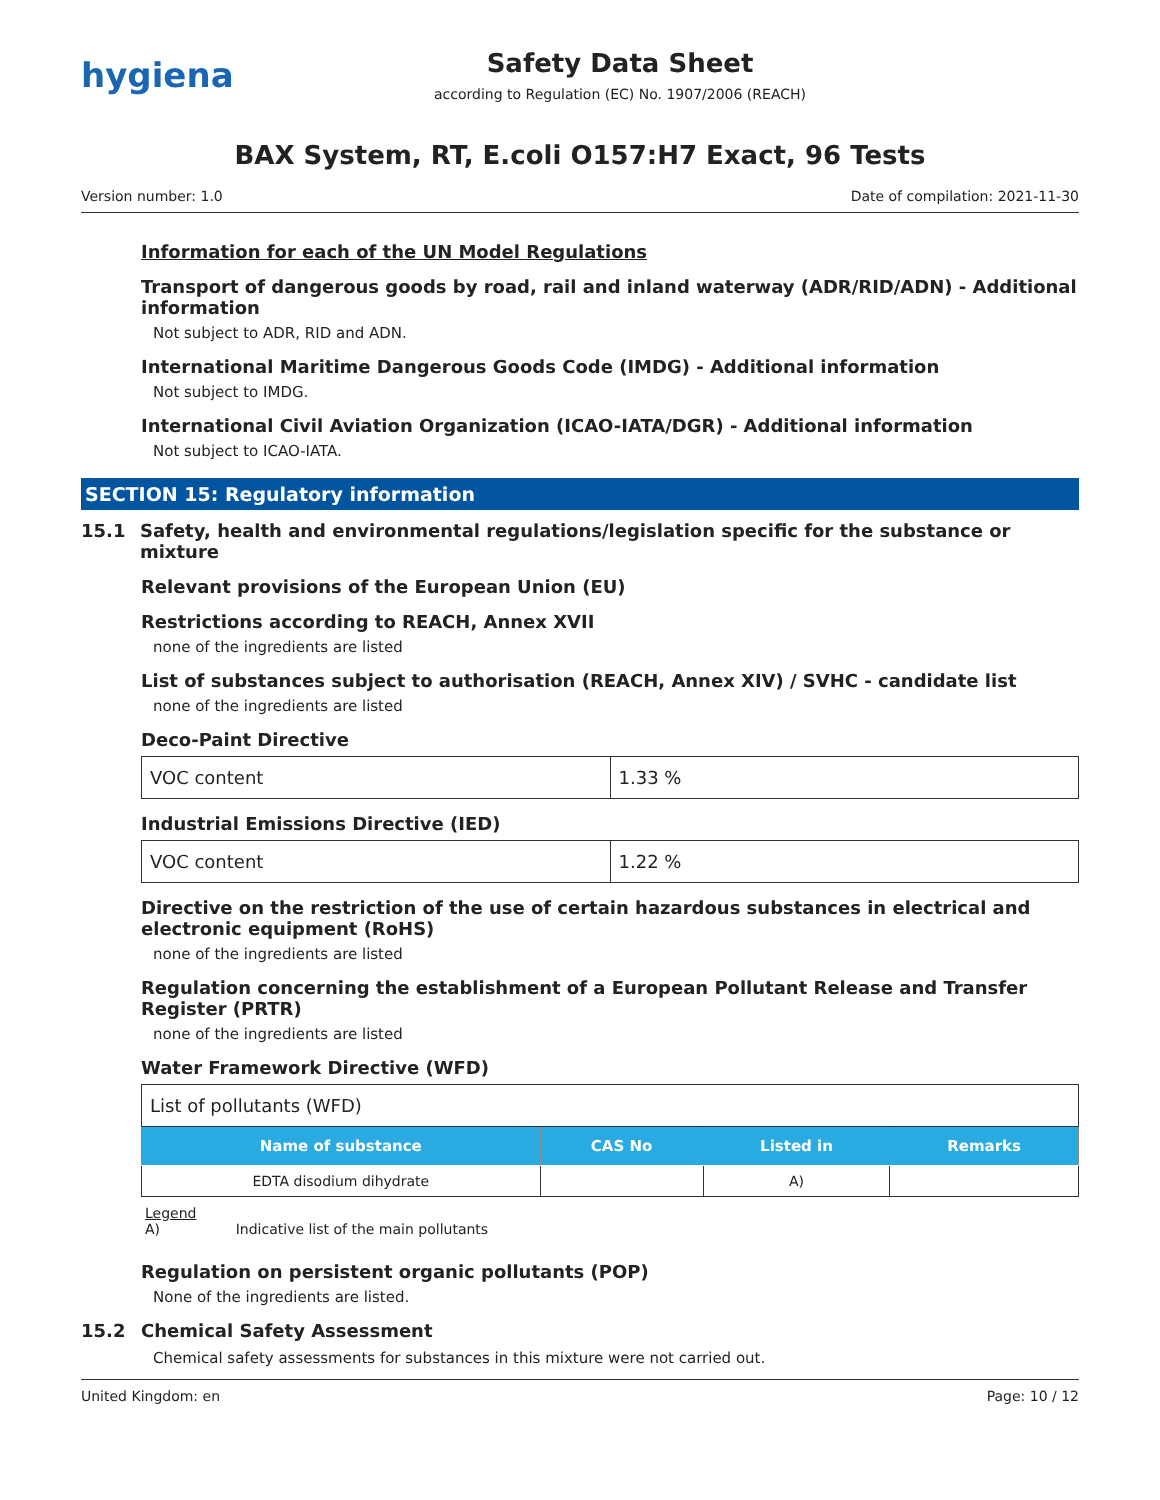hygiena
Safety Data Sheet
according to Regulation (EC) No. 1907/2006 (REACH)
BAX System, RT, E.coli O157:H7 Exact, 96 Tests
Version number: 1.0 Date of compilation: 2021-11-30
Information for each of the UN Model Regulations
Transport of dangerous goods by road, rail and inland waterway (ADR/RID/ADN) - Additional information
Not subject to ADR, RID and ADN.
International Maritime Dangerous Goods Code (IMDG) - Additional information
Not subject to IMDG.
International Civil Aviation Organization (ICAO-IATA/DGR) - Additional information
Not subject to ICAO-IATA.
SECTION 15: Regulatory information
15.1 Safety, health and environmental regulations/legislation specific for the substance or mixture
Relevant provisions of the European Union (EU)
Restrictions according to REACH, Annex XVII
none of the ingredients are listed
List of substances subject to authorisation (REACH, Annex XIV) / SVHC - candidate list
none of the ingredients are listed
Deco-Paint Directive
| VOC content | 1.33 % |
Industrial Emissions Directive (IED)
| VOC content | 1.22 % |
Directive on the restriction of the use of certain hazardous substances in electrical and electronic equipment (RoHS)
none of the ingredients are listed
Regulation concerning the establishment of a European Pollutant Release and Transfer Register (PRTR)
none of the ingredients are listed
Water Framework Directive (WFD)
| List of pollutants (WFD) | | | |
| Name of substance | CAS No | Listed in | Remarks |
| EDTA disodium dihydrate | | A) | |
Legend
A) Indicative list of the main pollutants
Regulation on persistent organic pollutants (POP)
None of the ingredients are listed.
15.2 Chemical Safety Assessment
Chemical safety assessments for substances in this mixture were not carried out.
United Kingdom: en Page: 10 / 12